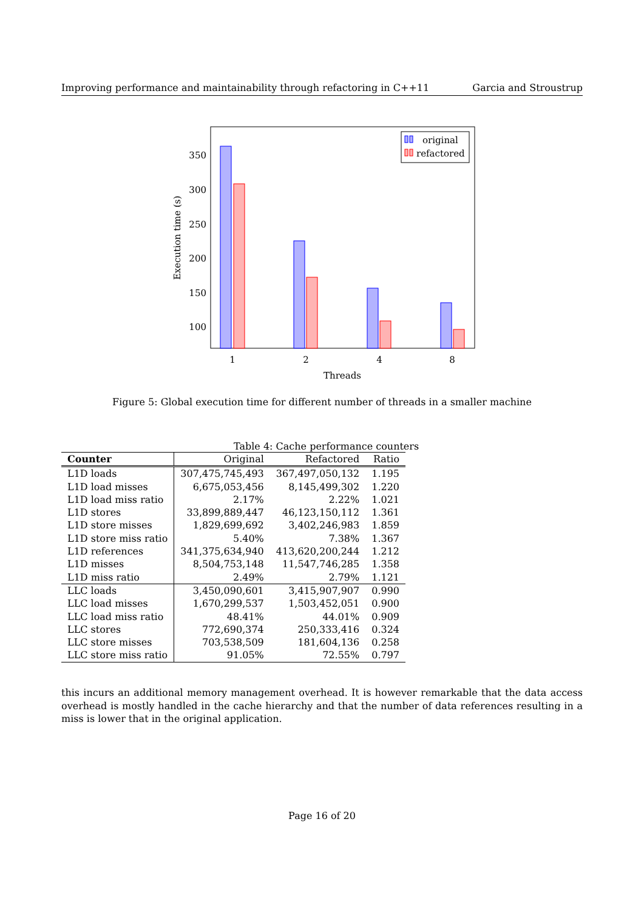Improving performance and maintainability through refactoring in C++11 Garcia and Stroustrup
350
300
250
200
150
100
1
2
4
8
Threads
Execution time (s)
original
refactored
Figure 5: Global execution time for different number of threads in a smaller machine
Table 4: Cache performance counters
| Counter | Original | Refactored | Ratio |
| --- | --- | --- | --- |
| L1D loads | 307,475,745,493 | 367,497,050,132 | 1.195 |
| L1D load misses | 6,675,053,456 | 8,145,499,302 | 1.220 |
| L1D load miss ratio | 2.17% | 2.22% | 1.021 |
| L1D stores | 33,899,889,447 | 46,123,150,112 | 1.361 |
| L1D store misses | 1,829,699,692 | 3,402,246,983 | 1.859 |
| L1D store miss ratio | 5.40% | 7.38% | 1.367 |
| L1D references | 341,375,634,940 | 413,620,200,244 | 1.212 |
| L1D misses | 8,504,753,148 | 11,547,746,285 | 1.358 |
| L1D miss ratio | 2.49% | 2.79% | 1.121 |
| LLC loads | 3,450,090,601 | 3,415,907,907 | 0.990 |
| LLC load misses | 1,670,299,537 | 1,503,452,051 | 0.900 |
| LLC load miss ratio | 48.41% | 44.01% | 0.909 |
| LLC stores | 772,690,374 | 250,333,416 | 0.324 |
| LLC store misses | 703,538,509 | 181,604,136 | 0.258 |
| LLC store miss ratio | 91.05% | 72.55% | 0.797 |
this incurs an additional memory management overhead. It is however remarkable that the data access overhead is mostly handled in the cache hierarchy and that the number of data references resulting in a miss is lower that in the original application.
Page 16 of 20